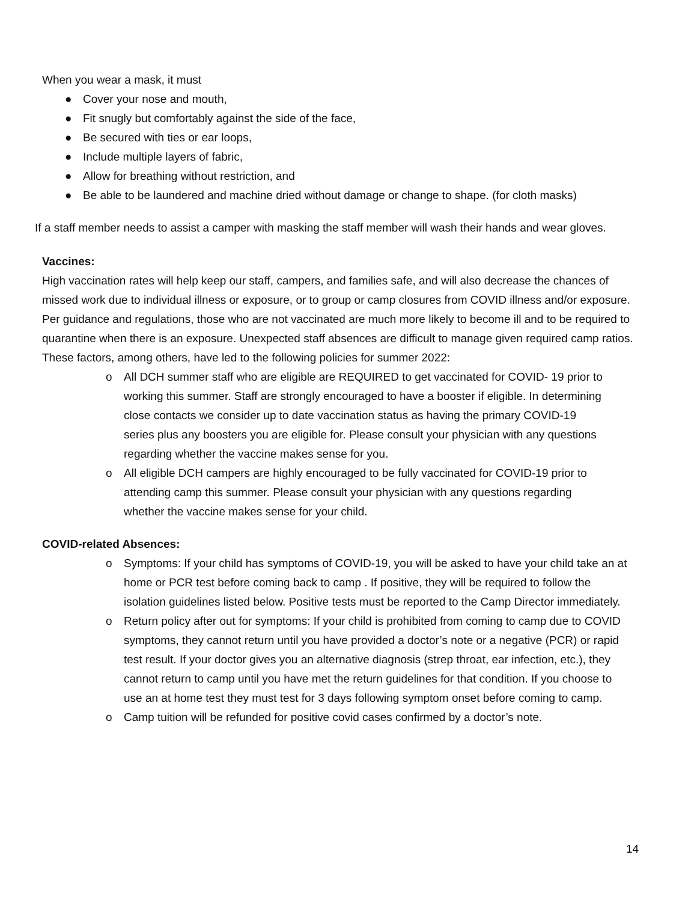When you wear a mask, it must
● Cover your nose and mouth,
● Fit snugly but comfortably against the side of the face,
● Be secured with ties or ear loops,
● Include multiple layers of fabric,
● Allow for breathing without restriction, and
● Be able to be laundered and machine dried without damage or change to shape. (for cloth masks)
If a staff member needs to assist a camper with masking the staff member will wash their hands and wear gloves.
Vaccines:
High vaccination rates will help keep our staff, campers, and families safe, and will also decrease the chances of missed work due to individual illness or exposure, or to group or camp closures from COVID illness and/or exposure. Per guidance and regulations, those who are not vaccinated are much more likely to become ill and to be required to quarantine when there is an exposure. Unexpected staff absences are difficult to manage given required camp ratios. These factors, among others, have led to the following policies for summer 2022:
o All DCH summer staff who are eligible are REQUIRED to get vaccinated for COVID- 19 prior to working this summer. Staff are strongly encouraged to have a booster if eligible. In determining close contacts we consider up to date vaccination status as having the primary COVID-19 series plus any boosters you are eligible for. Please consult your physician with any questions regarding whether the vaccine makes sense for you.
o All eligible DCH campers are highly encouraged to be fully vaccinated for COVID-19 prior to attending camp this summer. Please consult your physician with any questions regarding whether the vaccine makes sense for your child.
COVID-related Absences:
o Symptoms: If your child has symptoms of COVID-19, you will be asked to have your child take an at home or PCR test before coming back to camp . If positive, they will be required to follow the isolation guidelines listed below. Positive tests must be reported to the Camp Director immediately.
o Return policy after out for symptoms: If your child is prohibited from coming to camp due to COVID symptoms, they cannot return until you have provided a doctor’s note or a negative (PCR) or rapid test result. If your doctor gives you an alternative diagnosis (strep throat, ear infection, etc.), they cannot return to camp until you have met the return guidelines for that condition. If you choose to use an at home test they must test for 3 days following symptom onset before coming to camp.
o Camp tuition will be refunded for positive covid cases confirmed by a doctor’s note.
14